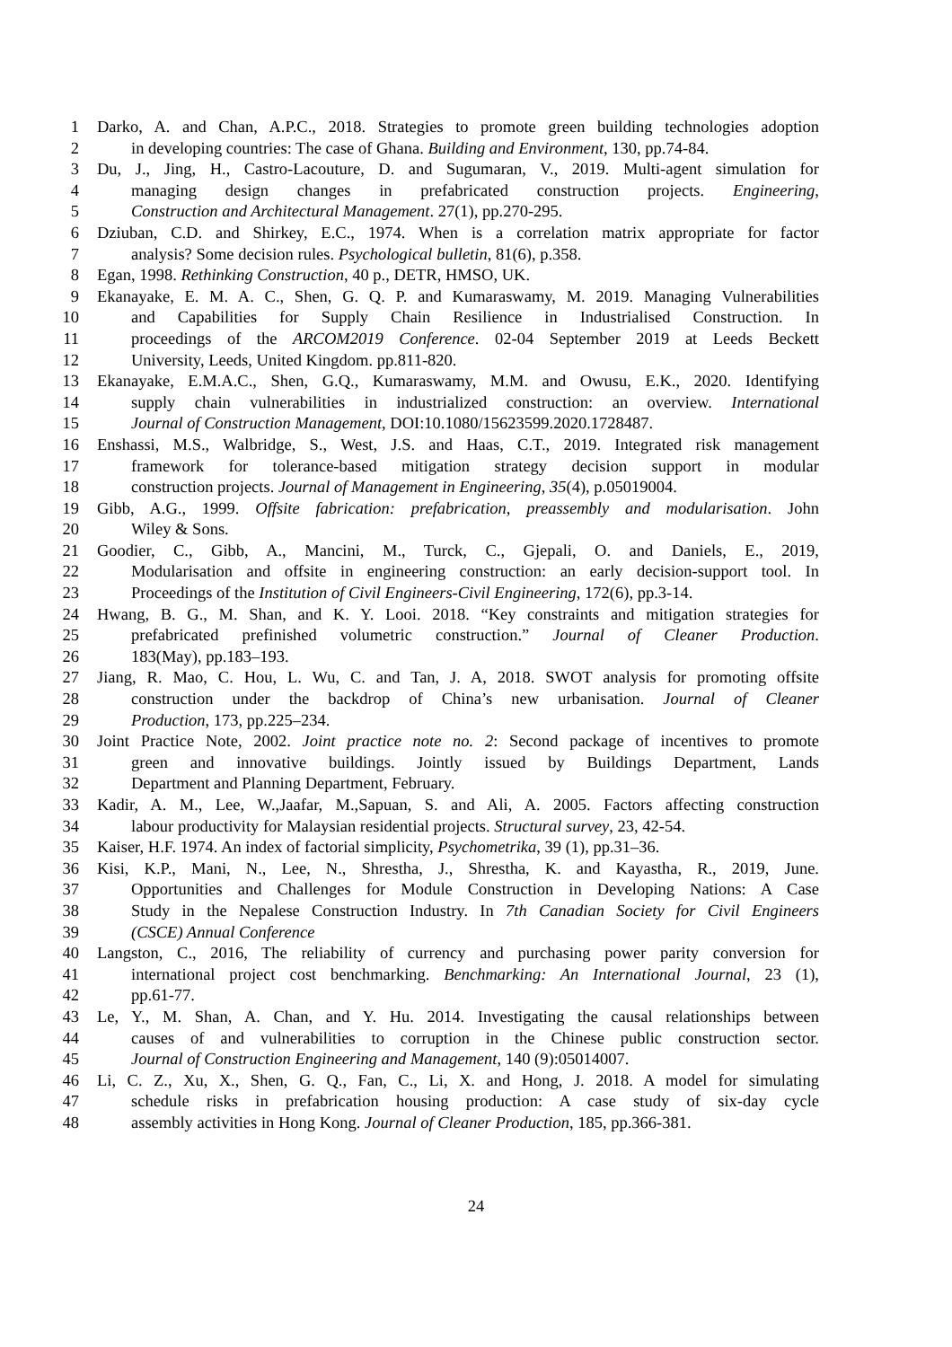1 Darko, A. and Chan, A.P.C., 2018. Strategies to promote green building technologies adoption
2 in developing countries: The case of Ghana. Building and Environment, 130, pp.74-84.
3 Du, J., Jing, H., Castro-Lacouture, D. and Sugumaran, V., 2019. Multi-agent simulation for
4 managing design changes in prefabricated construction projects. Engineering,
5 Construction and Architectural Management. 27(1), pp.270-295.
6 Dziuban, C.D. and Shirkey, E.C., 1974. When is a correlation matrix appropriate for factor
7 analysis? Some decision rules. Psychological bulletin, 81(6), p.358.
8 Egan, 1998. Rethinking Construction, 40 p., DETR, HMSO, UK.
9 Ekanayake, E. M. A. C., Shen, G. Q. P. and Kumaraswamy, M. 2019. Managing Vulnerabilities
10 and Capabilities for Supply Chain Resilience in Industrialised Construction. In
11 proceedings of the ARCOM2019 Conference. 02-04 September 2019 at Leeds Beckett
12 University, Leeds, United Kingdom. pp.811-820.
13 Ekanayake, E.M.A.C., Shen, G.Q., Kumaraswamy, M.M. and Owusu, E.K., 2020. Identifying
14 supply chain vulnerabilities in industrialized construction: an overview. International
15 Journal of Construction Management, DOI:10.1080/15623599.2020.1728487.
16 Enshassi, M.S., Walbridge, S., West, J.S. and Haas, C.T., 2019. Integrated risk management
17 framework for tolerance-based mitigation strategy decision support in modular
18 construction projects. Journal of Management in Engineering, 35(4), p.05019004.
19 Gibb, A.G., 1999. Offsite fabrication: prefabrication, preassembly and modularisation. John
20 Wiley & Sons.
21 Goodier, C., Gibb, A., Mancini, M., Turck, C., Gjepali, O. and Daniels, E., 2019,
22 Modularisation and offsite in engineering construction: an early decision-support tool. In
23 Proceedings of the Institution of Civil Engineers-Civil Engineering, 172(6), pp.3-14.
24 Hwang, B. G., M. Shan, and K. Y. Looi. 2018. “Key constraints and mitigation strategies for
25 prefabricated prefinished volumetric construction.” Journal of Cleaner Production.
26 183(May), pp.183–193.
27 Jiang, R. Mao, C. Hou, L. Wu, C. and Tan, J. A, 2018. SWOT analysis for promoting offsite
28 construction under the backdrop of China’s new urbanisation. Journal of Cleaner
29 Production, 173, pp.225–234.
30 Joint Practice Note, 2002. Joint practice note no. 2: Second package of incentives to promote
31 green and innovative buildings. Jointly issued by Buildings Department, Lands
32 Department and Planning Department, February.
33 Kadir, A. M., Lee, W.,Jaafar, M.,Sapuan, S. and Ali, A. 2005. Factors affecting construction
34 labour productivity for Malaysian residential projects. Structural survey, 23, 42-54.
35 Kaiser, H.F. 1974. An index of factorial simplicity, Psychometrika, 39 (1), pp.31–36.
36 Kisi, K.P., Mani, N., Lee, N., Shrestha, J., Shrestha, K. and Kayastha, R., 2019, June.
37 Opportunities and Challenges for Module Construction in Developing Nations: A Case
38 Study in the Nepalese Construction Industry. In 7th Canadian Society for Civil Engineers
39 (CSCE) Annual Conference
40 Langston, C., 2016, The reliability of currency and purchasing power parity conversion for
41 international project cost benchmarking. Benchmarking: An International Journal, 23 (1),
42 pp.61-77.
43 Le, Y., M. Shan, A. Chan, and Y. Hu. 2014. Investigating the causal relationships between
44 causes of and vulnerabilities to corruption in the Chinese public construction sector.
45 Journal of Construction Engineering and Management, 140 (9):05014007.
46 Li, C. Z., Xu, X., Shen, G. Q., Fan, C., Li, X. and Hong, J. 2018. A model for simulating
47 schedule risks in prefabrication housing production: A case study of six-day cycle
48 assembly activities in Hong Kong. Journal of Cleaner Production, 185, pp.366-381.
24